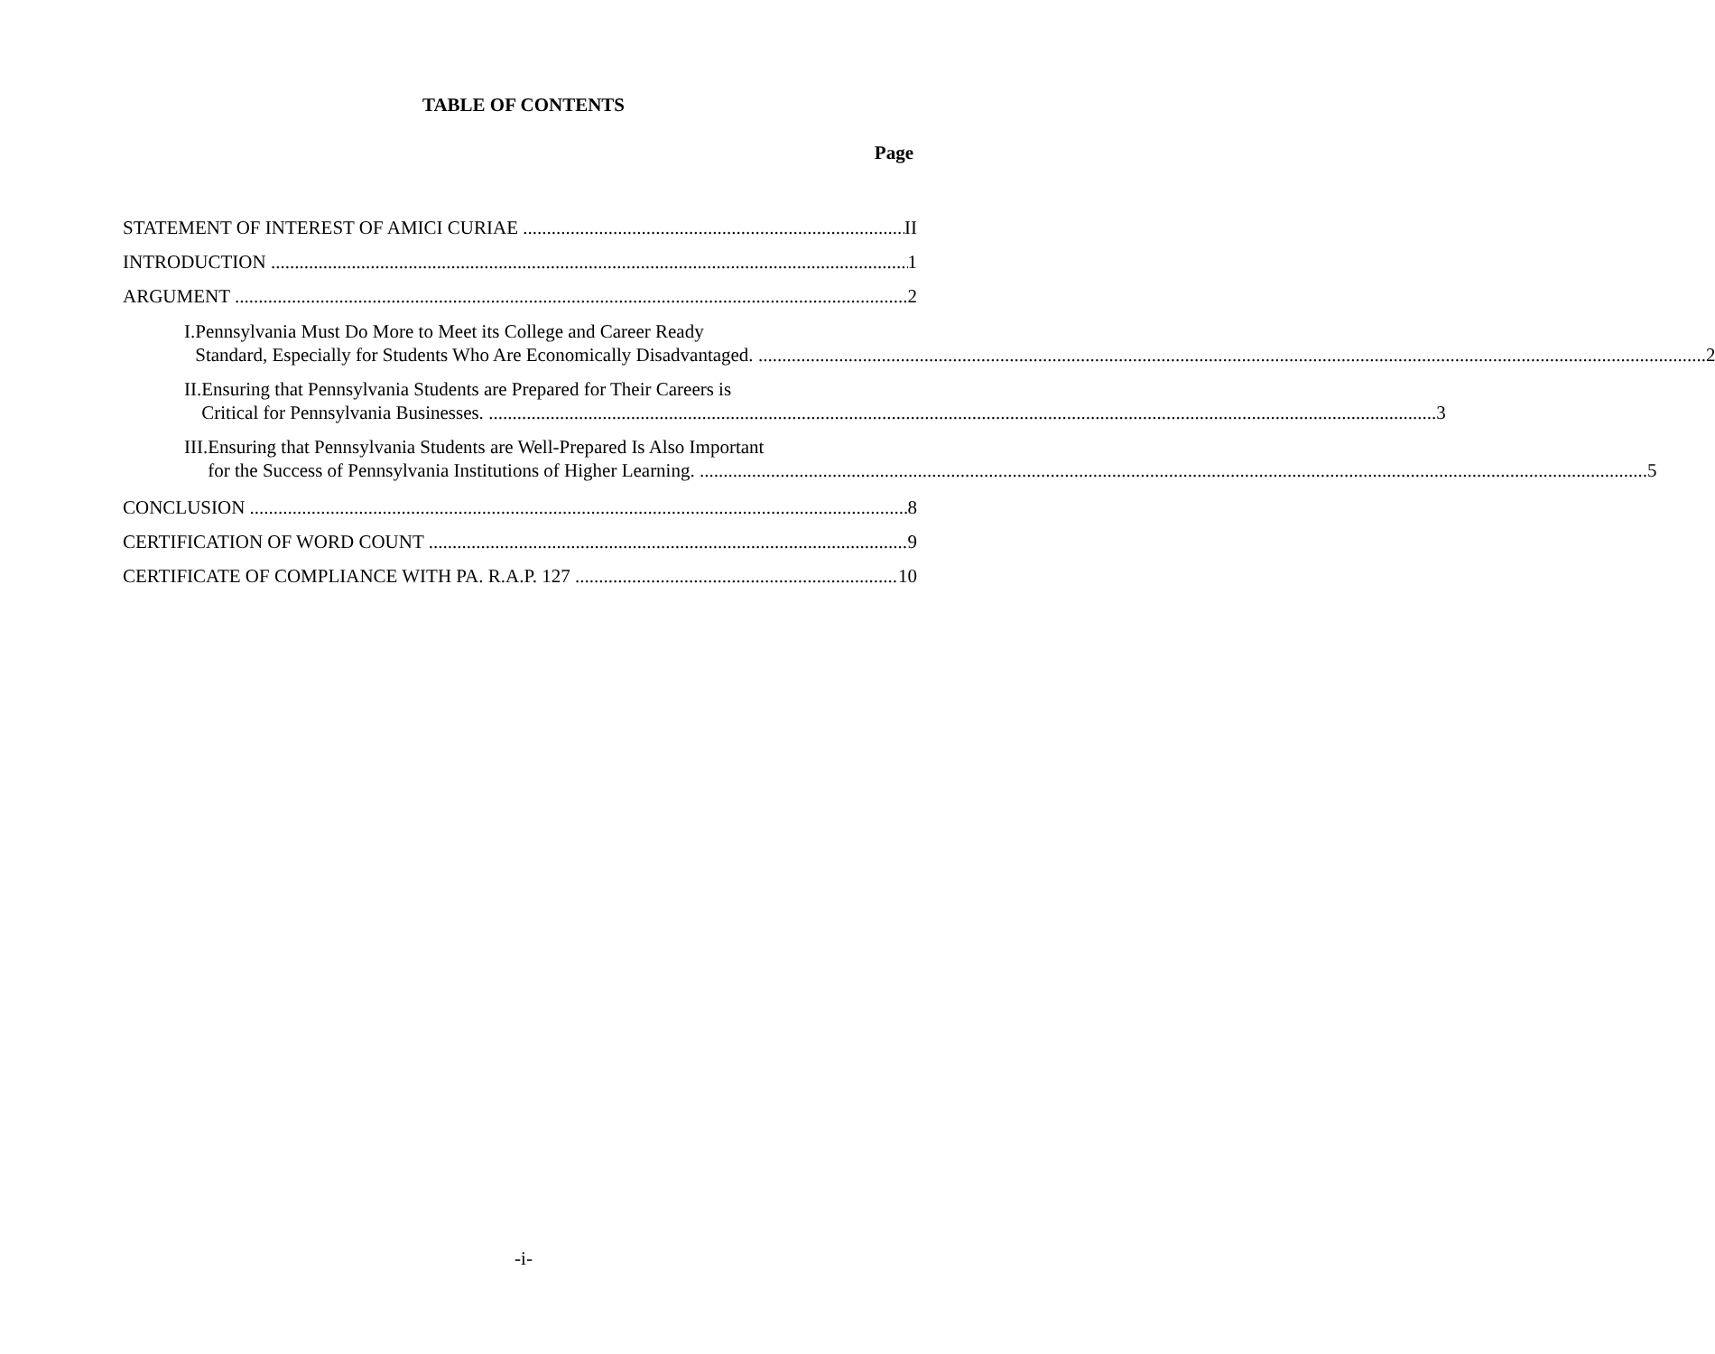TABLE OF CONTENTS
Page
STATEMENT OF INTEREST OF AMICI CURIAE II
INTRODUCTION 1
ARGUMENT 2
I. Pennsylvania Must Do More to Meet its College and Career Ready
Standard, Especially for Students Who Are Economically Disadvantaged. 2
II. Ensuring that Pennsylvania Students are Prepared for Their Careers is
Critical for Pennsylvania Businesses. 3
III. Ensuring that Pennsylvania Students are Well-Prepared Is Also Important
for the Success of Pennsylvania Institutions of Higher Learning. 5
CONCLUSION 8
CERTIFICATION OF WORD COUNT 9
CERTIFICATE OF COMPLIANCE WITH PA. R.A.P. 127 10
-i-